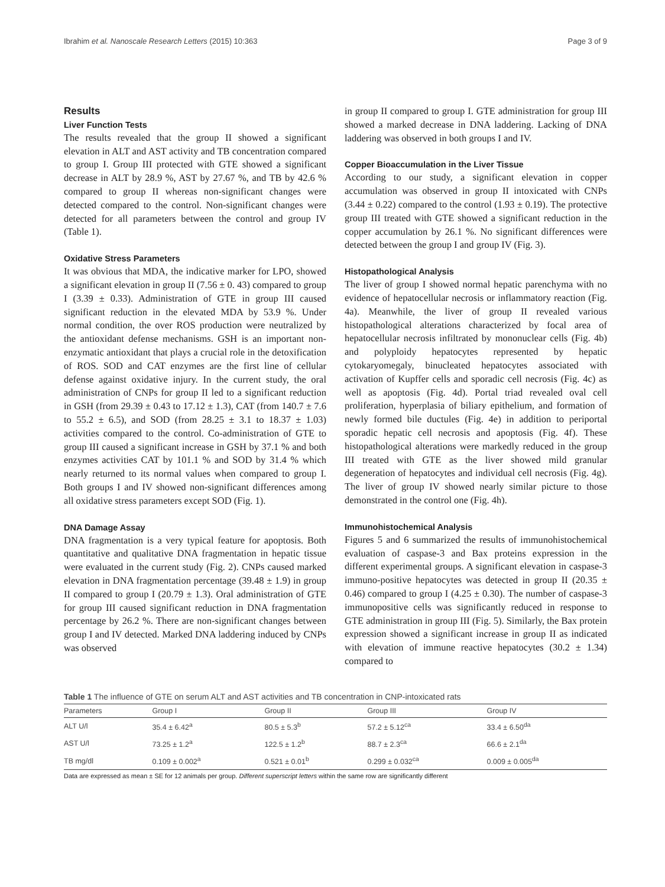Ibrahim et al. Nanoscale Research Letters (2015) 10:363 Page 3 of 9
Results
Liver Function Tests
The results revealed that the group II showed a significant elevation in ALT and AST activity and TB concentration compared to group I. Group III protected with GTE showed a significant decrease in ALT by 28.9 %, AST by 27.67 %, and TB by 42.6 % compared to group II whereas non-significant changes were detected compared to the control. Non-significant changes were detected for all parameters between the control and group IV (Table 1).
Oxidative Stress Parameters
It was obvious that MDA, the indicative marker for LPO, showed a significant elevation in group II (7.56 ± 0. 43) compared to group I (3.39 ± 0.33). Administration of GTE in group III caused significant reduction in the elevated MDA by 53.9 %. Under normal condition, the over ROS production were neutralized by the antioxidant defense mechanisms. GSH is an important non-enzymatic antioxidant that plays a crucial role in the detoxification of ROS. SOD and CAT enzymes are the first line of cellular defense against oxidative injury. In the current study, the oral administration of CNPs for group II led to a significant reduction in GSH (from 29.39 ± 0.43 to 17.12 ± 1.3), CAT (from 140.7 ± 7.6 to 55.2 ± 6.5), and SOD (from 28.25 ± 3.1 to 18.37 ± 1.03) activities compared to the control. Co-administration of GTE to group III caused a significant increase in GSH by 37.1 % and both enzymes activities CAT by 101.1 % and SOD by 31.4 % which nearly returned to its normal values when compared to group I. Both groups I and IV showed non-significant differences among all oxidative stress parameters except SOD (Fig. 1).
DNA Damage Assay
DNA fragmentation is a very typical feature for apoptosis. Both quantitative and qualitative DNA fragmentation in hepatic tissue were evaluated in the current study (Fig. 2). CNPs caused marked elevation in DNA fragmentation percentage (39.48 ± 1.9) in group II compared to group I (20.79 ± 1.3). Oral administration of GTE for group III caused significant reduction in DNA fragmentation percentage by 26.2 %. There are non-significant changes between group I and IV detected. Marked DNA laddering induced by CNPs was observed
in group II compared to group I. GTE administration for group III showed a marked decrease in DNA laddering. Lacking of DNA laddering was observed in both groups I and IV.
Copper Bioaccumulation in the Liver Tissue
According to our study, a significant elevation in copper accumulation was observed in group II intoxicated with CNPs (3.44 ± 0.22) compared to the control (1.93 ± 0.19). The protective group III treated with GTE showed a significant reduction in the copper accumulation by 26.1 %. No significant differences were detected between the group I and group IV (Fig. 3).
Histopathological Analysis
The liver of group I showed normal hepatic parenchyma with no evidence of hepatocellular necrosis or inflammatory reaction (Fig. 4a). Meanwhile, the liver of group II revealed various histopathological alterations characterized by focal area of hepatocellular necrosis infiltrated by mononuclear cells (Fig. 4b) and polyploidy hepatocytes represented by hepatic cytokaryomegaly, binucleated hepatocytes associated with activation of Kupffer cells and sporadic cell necrosis (Fig. 4c) as well as apoptosis (Fig. 4d). Portal triad revealed oval cell proliferation, hyperplasia of biliary epithelium, and formation of newly formed bile ductules (Fig. 4e) in addition to periportal sporadic hepatic cell necrosis and apoptosis (Fig. 4f). These histopathological alterations were markedly reduced in the group III treated with GTE as the liver showed mild granular degeneration of hepatocytes and individual cell necrosis (Fig. 4g). The liver of group IV showed nearly similar picture to those demonstrated in the control one (Fig. 4h).
Immunohistochemical Analysis
Figures 5 and 6 summarized the results of immunohistochemical evaluation of caspase-3 and Bax proteins expression in the different experimental groups. A significant elevation in caspase-3 immuno-positive hepatocytes was detected in group II (20.35 ± 0.46) compared to group I (4.25 ± 0.30). The number of caspase-3 immunopositive cells was significantly reduced in response to GTE administration in group III (Fig. 5). Similarly, the Bax protein expression showed a significant increase in group II as indicated with elevation of immune reactive hepatocytes (30.2 ± 1.34) compared to
Table 1 The influence of GTE on serum ALT and AST activities and TB concentration in CNP-intoxicated rats
| Parameters | Group I | Group II | Group III | Group IV |
| --- | --- | --- | --- | --- |
| ALT U/l | 35.4 ± 6.42<sup>a</sup> | 80.5 ± 5.3<sup>b</sup> | 57.2 ± 5.12<sup>ca</sup> | 33.4 ± 6.50<sup>da</sup> |
| AST U/l | 73.25 ± 1.2<sup>a</sup> | 122.5 ± 1.2<sup>b</sup> | 88.7 ± 2.3<sup>ca</sup> | 66.6 ± 2.1<sup>da</sup> |
| TB mg/dl | 0.109 ± 0.002<sup>a</sup> | 0.521 ± 0.01<sup>b</sup> | 0.299 ± 0.032<sup>ca</sup> | 0.009 ± 0.005<sup>da</sup> |
Data are expressed as mean ± SE for 12 animals per group. Different superscript letters within the same row are significantly different